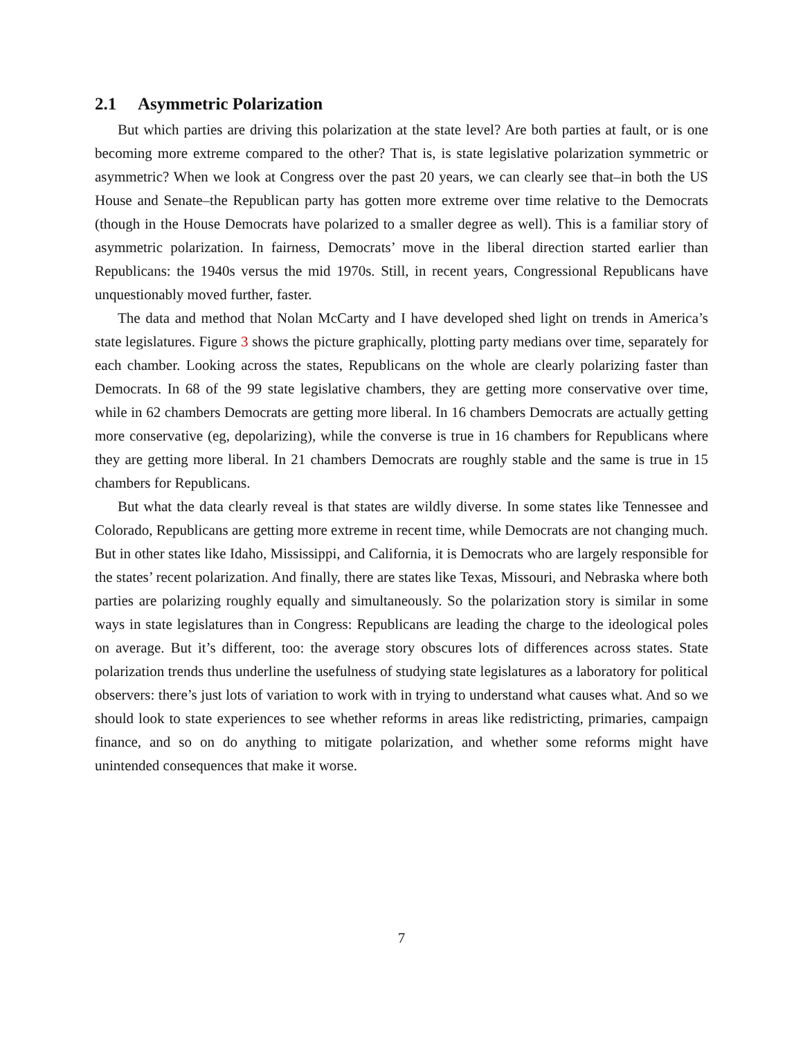2.1 Asymmetric Polarization
But which parties are driving this polarization at the state level? Are both parties at fault, or is one becoming more extreme compared to the other? That is, is state legislative polarization symmetric or asymmetric? When we look at Congress over the past 20 years, we can clearly see that–in both the US House and Senate–the Republican party has gotten more extreme over time relative to the Democrats (though in the House Democrats have polarized to a smaller degree as well). This is a familiar story of asymmetric polarization. In fairness, Democrats’ move in the liberal direction started earlier than Republicans: the 1940s versus the mid 1970s. Still, in recent years, Congressional Republicans have unquestionably moved further, faster.
The data and method that Nolan McCarty and I have developed shed light on trends in America’s state legislatures. Figure 3 shows the picture graphically, plotting party medians over time, separately for each chamber. Looking across the states, Republicans on the whole are clearly polarizing faster than Democrats. In 68 of the 99 state legislative chambers, they are getting more conservative over time, while in 62 chambers Democrats are getting more liberal. In 16 chambers Democrats are actually getting more conservative (eg, depolarizing), while the converse is true in 16 chambers for Republicans where they are getting more liberal. In 21 chambers Democrats are roughly stable and the same is true in 15 chambers for Republicans.
But what the data clearly reveal is that states are wildly diverse. In some states like Tennessee and Colorado, Republicans are getting more extreme in recent time, while Democrats are not changing much. But in other states like Idaho, Mississippi, and California, it is Democrats who are largely responsible for the states’ recent polarization. And finally, there are states like Texas, Missouri, and Nebraska where both parties are polarizing roughly equally and simultaneously. So the polarization story is similar in some ways in state legislatures than in Congress: Republicans are leading the charge to the ideological poles on average. But it’s different, too: the average story obscures lots of differences across states. State polarization trends thus underline the usefulness of studying state legislatures as a laboratory for political observers: there’s just lots of variation to work with in trying to understand what causes what. And so we should look to state experiences to see whether reforms in areas like redistricting, primaries, campaign finance, and so on do anything to mitigate polarization, and whether some reforms might have unintended consequences that make it worse.
7